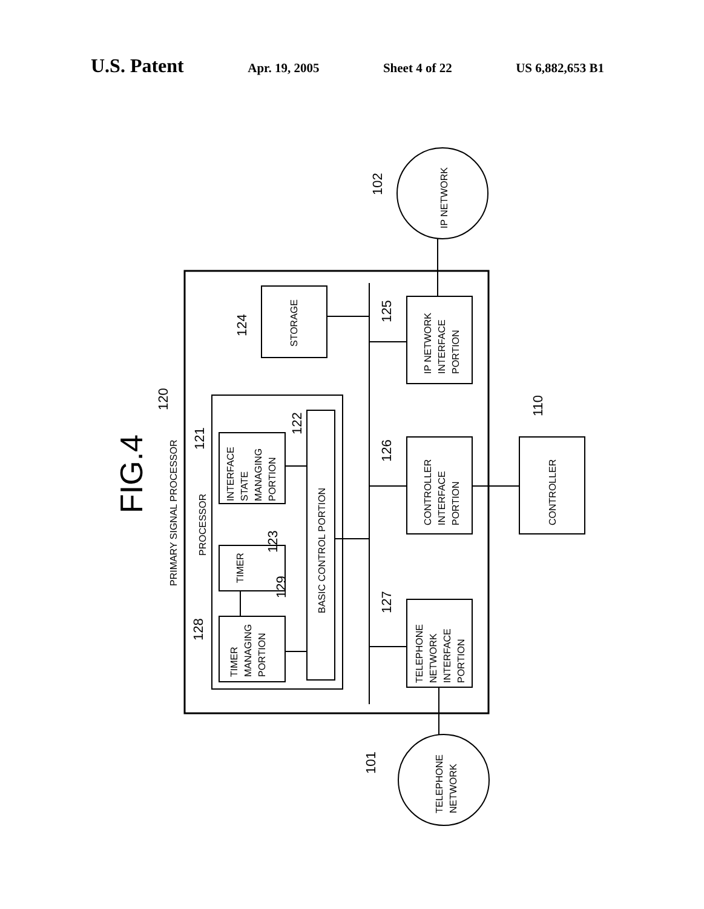U.S. Patent
Apr. 19, 2005 Sheet 4 of 22 US 6,882,653 B1
FIG.4
PRIMARY SIGNAL PROCESSOR
PROCESSOR
INTERFACE
STATE
MANAGING
PORTION
TIMER
TIMER
MANAGING
PORTION
BASIC CONTROL PORTION
STORAGE
IP NETWORK
INTERFACE
PORTION
CONTROLLER
INTERFACE
PORTION
TELEPHONE
NETWORK
INTERFACE
PORTION
CONTROLLER
IP NETWORK
TELEPHONE
NETWORK
120
121
122
123
124
125
126
127
128
129
110
102
101